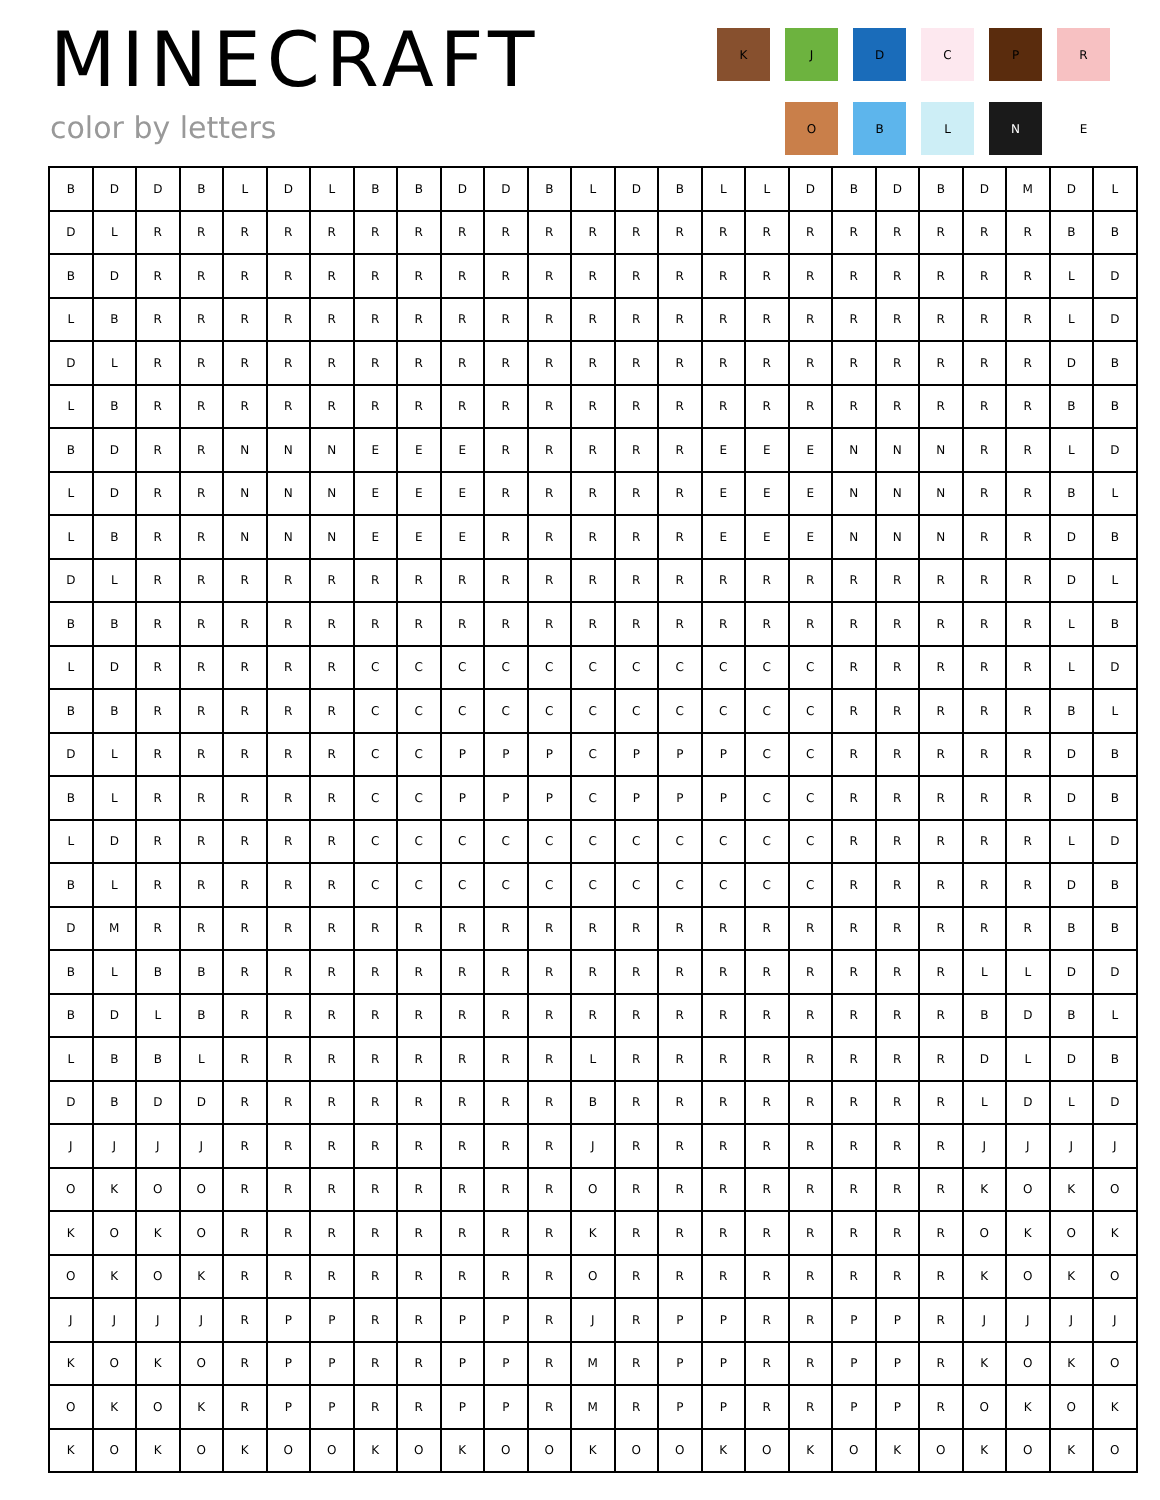MINECRAFT
color by letters
K
J
D
C
P
R
O
B
L
N
E
| B | D | D | B | L | D | L | B | B | D | D | B | L | D | B | L | L | D | B | D | B | D | M | D | L |
| D | L | R | R | R | R | R | R | R | R | R | R | R | R | R | R | R | R | R | R | R | R | R | B | B |
| B | D | R | R | R | R | R | R | R | R | R | R | R | R | R | R | R | R | R | R | R | R | R | L | D |
| L | B | R | R | R | R | R | R | R | R | R | R | R | R | R | R | R | R | R | R | R | R | R | L | D |
| D | L | R | R | R | R | R | R | R | R | R | R | R | R | R | R | R | R | R | R | R | R | R | D | B |
| L | B | R | R | R | R | R | R | R | R | R | R | R | R | R | R | R | R | R | R | R | R | R | B | B |
| B | D | R | R | N | N | N | E | E | E | R | R | R | R | R | E | E | E | N | N | N | R | R | L | D |
| L | D | R | R | N | N | N | E | E | E | R | R | R | R | R | E | E | E | N | N | N | R | R | B | L |
| L | B | R | R | N | N | N | E | E | E | R | R | R | R | R | E | E | E | N | N | N | R | R | D | B |
| D | L | R | R | R | R | R | R | R | R | R | R | R | R | R | R | R | R | R | R | R | R | R | D | L |
| B | B | R | R | R | R | R | R | R | R | R | R | R | R | R | R | R | R | R | R | R | R | R | L | B |
| L | D | R | R | R | R | R | C | C | C | C | C | C | C | C | C | C | C | R | R | R | R | R | L | D |
| B | B | R | R | R | R | R | C | C | C | C | C | C | C | C | C | C | C | R | R | R | R | R | B | L |
| D | L | R | R | R | R | R | C | C | P | P | P | C | P | P | P | C | C | R | R | R | R | R | D | B |
| B | L | R | R | R | R | R | C | C | P | P | P | C | P | P | P | C | C | R | R | R | R | R | D | B |
| L | D | R | R | R | R | R | C | C | C | C | C | C | C | C | C | C | C | R | R | R | R | R | L | D |
| B | L | R | R | R | R | R | C | C | C | C | C | C | C | C | C | C | C | R | R | R | R | R | D | B |
| D | M | R | R | R | R | R | R | R | R | R | R | R | R | R | R | R | R | R | R | R | R | R | B | B |
| B | L | B | B | R | R | R | R | R | R | R | R | R | R | R | R | R | R | R | R | R | L | L | D | D |
| B | D | L | B | R | R | R | R | R | R | R | R | R | R | R | R | R | R | R | R | R | B | D | B | L |
| L | B | B | L | R | R | R | R | R | R | R | R | L | R | R | R | R | R | R | R | R | D | L | D | B |
| D | B | D | D | R | R | R | R | R | R | R | R | B | R | R | R | R | R | R | R | R | L | D | L | D |
| J | J | J | J | R | R | R | R | R | R | R | R | J | R | R | R | R | R | R | R | R | J | J | J | J |
| O | K | O | O | R | R | R | R | R | R | R | R | O | R | R | R | R | R | R | R | R | K | O | K | O |
| K | O | K | O | R | R | R | R | R | R | R | R | K | R | R | R | R | R | R | R | R | O | K | O | K |
| O | K | O | K | R | R | R | R | R | R | R | R | O | R | R | R | R | R | R | R | R | K | O | K | O |
| J | J | J | J | R | P | P | R | R | P | P | R | J | R | P | P | R | R | P | P | R | J | J | J | J |
| K | O | K | O | R | P | P | R | R | P | P | R | M | R | P | P | R | R | P | P | R | K | O | K | O |
| O | K | O | K | R | P | P | R | R | P | P | R | M | R | P | P | R | R | P | P | R | O | K | O | K |
| K | O | K | O | K | O | O | K | O | K | O | O | K | O | O | K | O | K | O | K | O | K | O | K | O |